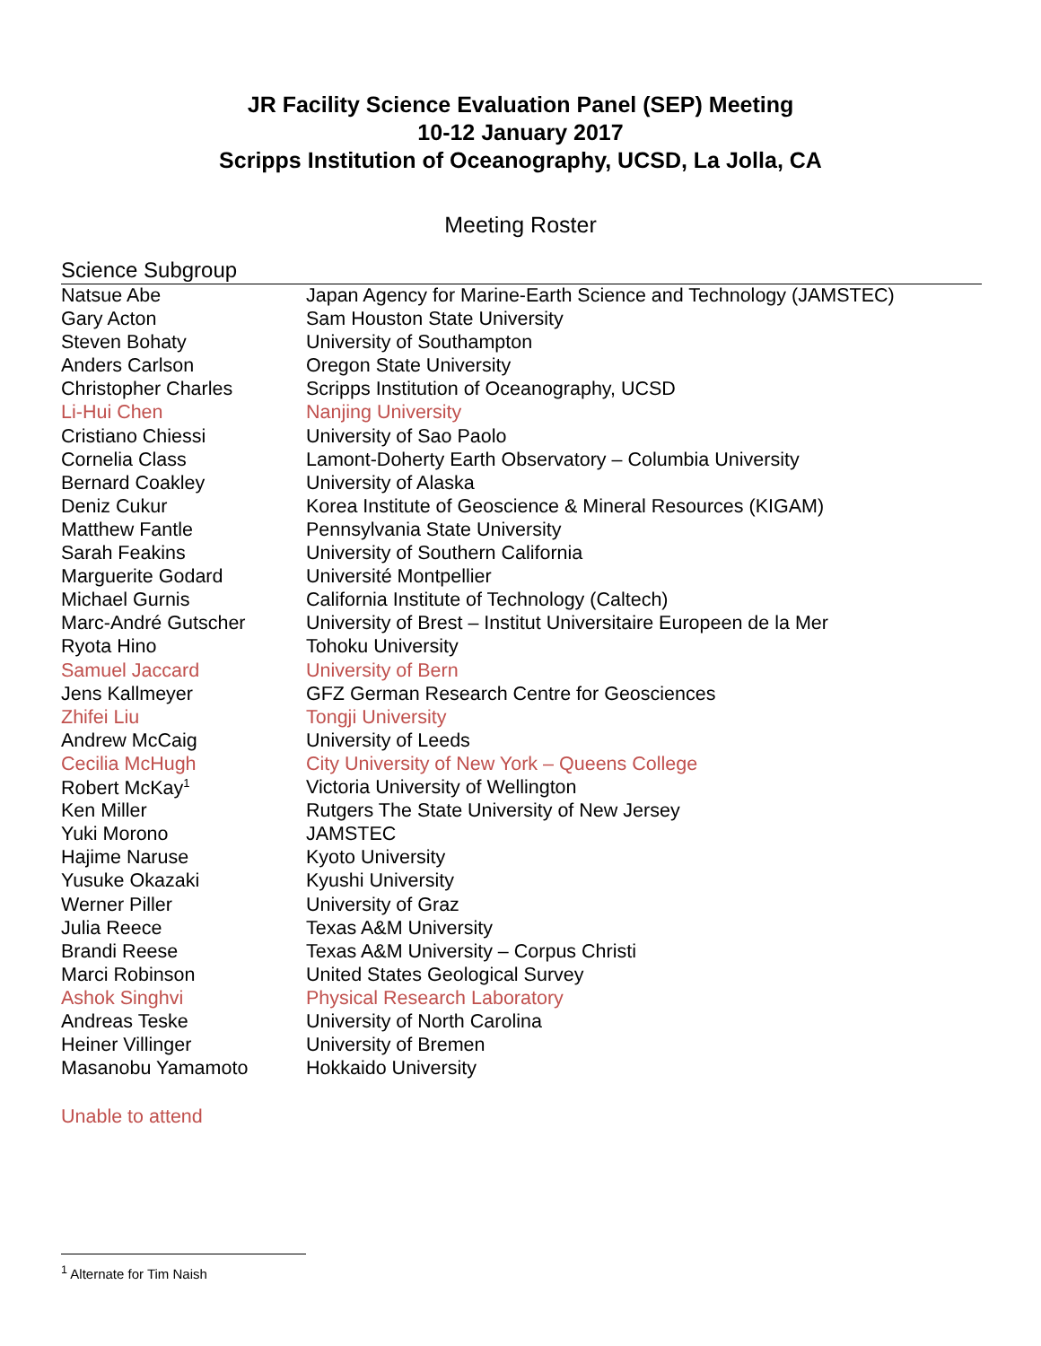JR Facility Science Evaluation Panel (SEP) Meeting
10-12 January 2017
Scripps Institution of Oceanography, UCSD, La Jolla, CA
Meeting Roster
Science Subgroup
| Natsue Abe | Japan Agency for Marine-Earth Science and Technology (JAMSTEC) |
| Gary Acton | Sam Houston State University |
| Steven Bohaty | University of Southampton |
| Anders Carlson | Oregon State University |
| Christopher Charles | Scripps Institution of Oceanography, UCSD |
| Li-Hui Chen | Nanjing University |
| Cristiano Chiessi | University of Sao Paolo |
| Cornelia Class | Lamont-Doherty Earth Observatory – Columbia University |
| Bernard Coakley | University of Alaska |
| Deniz Cukur | Korea Institute of Geoscience & Mineral Resources (KIGAM) |
| Matthew Fantle | Pennsylvania State University |
| Sarah Feakins | University of Southern California |
| Marguerite Godard | Université Montpellier |
| Michael Gurnis | California Institute of Technology (Caltech) |
| Marc-André Gutscher | University of Brest – Institut Universitaire Europeen de la Mer |
| Ryota Hino | Tohoku University |
| Samuel Jaccard | University of Bern |
| Jens Kallmeyer | GFZ German Research Centre for Geosciences |
| Zhifei Liu | Tongji University |
| Andrew McCaig | University of Leeds |
| Cecilia McHugh | City University of New York – Queens College |
| Robert McKay<sup>1</sup> | Victoria University of Wellington |
| Ken Miller | Rutgers The State University of New Jersey |
| Yuki Morono | JAMSTEC |
| Hajime Naruse | Kyoto University |
| Yusuke Okazaki | Kyushi University |
| Werner Piller | University of Graz |
| Julia Reece | Texas A&M University |
| Brandi Reese | Texas A&M University – Corpus Christi |
| Marci Robinson | United States Geological Survey |
| Ashok Singhvi | Physical Research Laboratory |
| Andreas Teske | University of North Carolina |
| Heiner Villinger | University of Bremen |
| Masanobu Yamamoto | Hokkaido University |
Unable to attend
<sup>1</sup> Alternate for Tim Naish